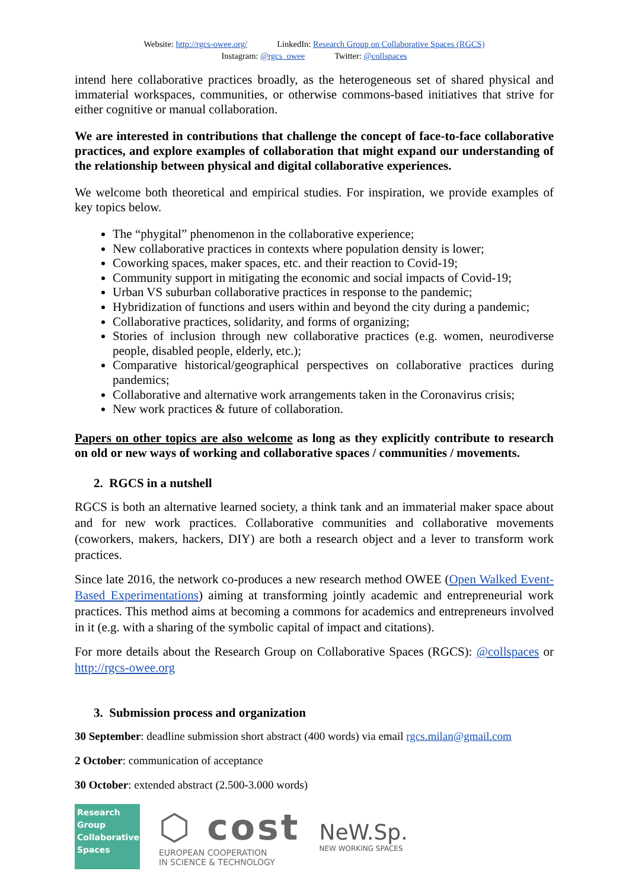Website: http://rgcs-owee.org/ LinkedIn: Research Group on Collaborative Spaces (RGCS)
Instagram: @rgcs_owee Twitter: @collspaces
intend here collaborative practices broadly, as the heterogeneous set of shared physical and immaterial workspaces, communities, or otherwise commons-based initiatives that strive for either cognitive or manual collaboration.
We are interested in contributions that challenge the concept of face-to-face collaborative practices, and explore examples of collaboration that might expand our understanding of the relationship between physical and digital collaborative experiences.
We welcome both theoretical and empirical studies. For inspiration, we provide examples of key topics below.
The “phygital” phenomenon in the collaborative experience;
New collaborative practices in contexts where population density is lower;
Coworking spaces, maker spaces, etc. and their reaction to Covid-19;
Community support in mitigating the economic and social impacts of Covid-19;
Urban VS suburban collaborative practices in response to the pandemic;
Hybridization of functions and users within and beyond the city during a pandemic;
Collaborative practices, solidarity, and forms of organizing;
Stories of inclusion through new collaborative practices (e.g. women, neurodiverse people, disabled people, elderly, etc.);
Comparative historical/geographical perspectives on collaborative practices during pandemics;
Collaborative and alternative work arrangements taken in the Coronavirus crisis;
New work practices & future of collaboration.
Papers on other topics are also welcome as long as they explicitly contribute to research on old or new ways of working and collaborative spaces / communities / movements.
2. RGCS in a nutshell
RGCS is both an alternative learned society, a think tank and an immaterial maker space about and for new work practices. Collaborative communities and collaborative movements (coworkers, makers, hackers, DIY) are both a research object and a lever to transform work practices.
Since late 2016, the network co-produces a new research method OWEE (Open Walked Event-Based Experimentations) aiming at transforming jointly academic and entrepreneurial work practices. This method aims at becoming a commons for academics and entrepreneurs involved in it (e.g. with a sharing of the symbolic capital of impact and citations).
For more details about the Research Group on Collaborative Spaces (RGCS): @collspaces or http://rgcs-owee.org
3. Submission process and organization
30 September: deadline submission short abstract (400 words) via email rgcs.milan@gmail.com
2 October: communication of acceptance
30 October: extended abstract (2.500-3.000 words)
Research
Group
Collaborative
Spaces
⬡ cost
EUROPEAN COOPERATION
IN SCIENCE & TECHNOLOGY
NeW.Sp.
NEW WORKING SPACES